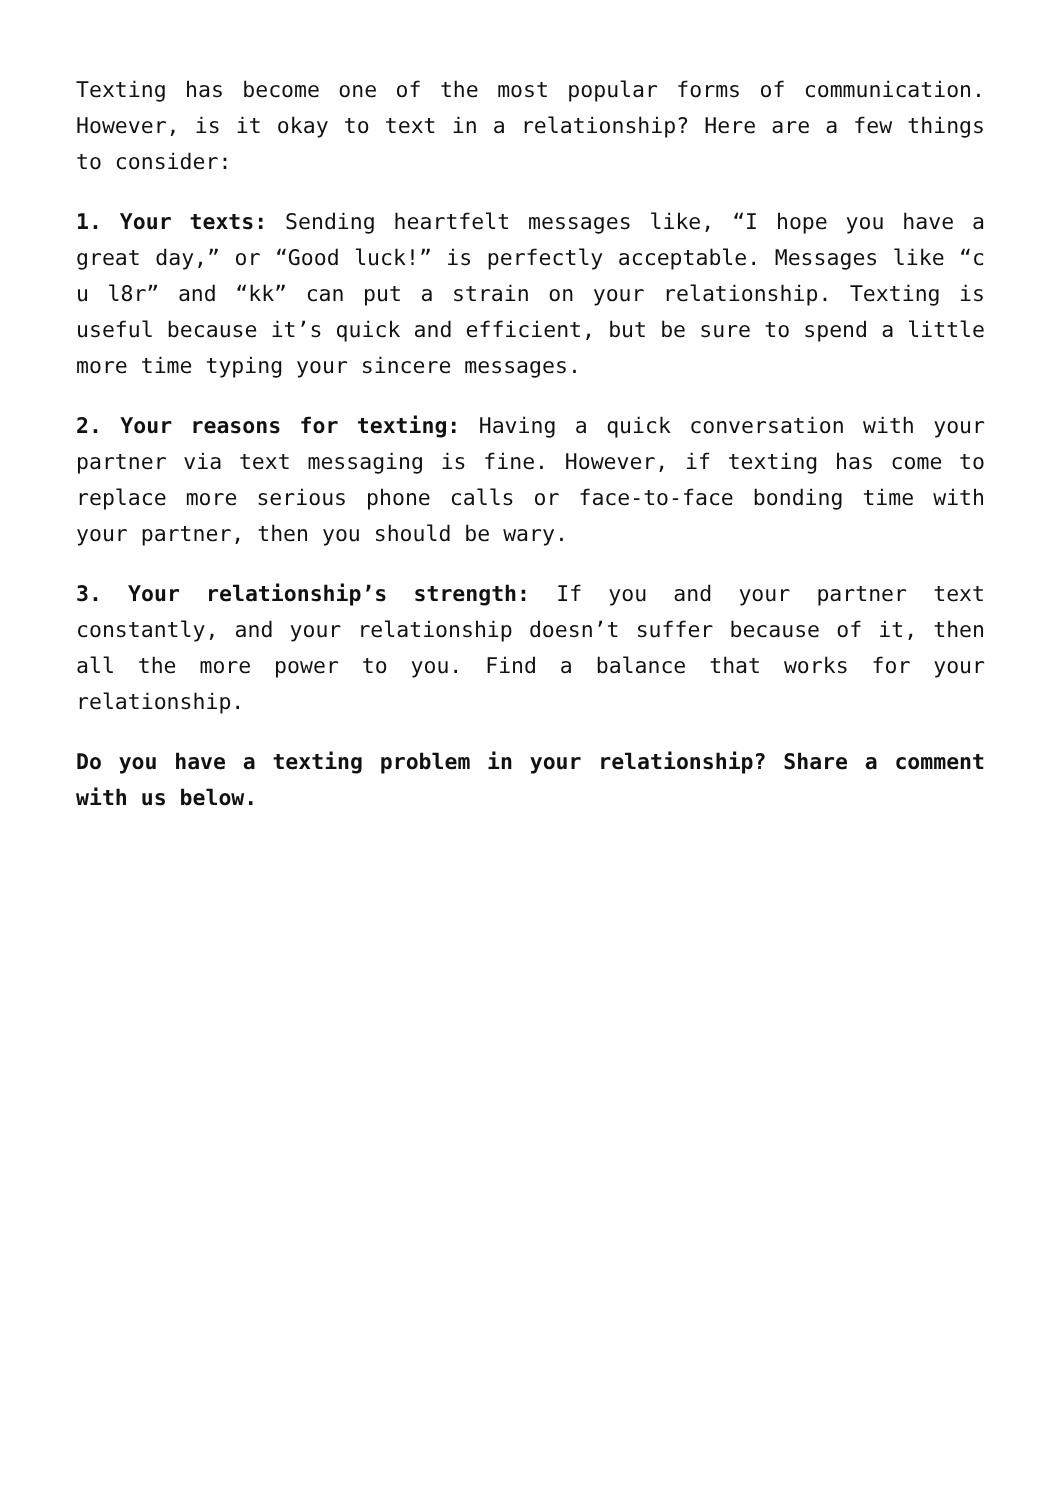Texting has become one of the most popular forms of communication. However, is it okay to text in a relationship? Here are a few things to consider:
1. Your texts: Sending heartfelt messages like, “I hope you have a great day,” or “Good luck!” is perfectly acceptable. Messages like “c u l8r” and “kk” can put a strain on your relationship. Texting is useful because it’s quick and efficient, but be sure to spend a little more time typing your sincere messages.
2. Your reasons for texting: Having a quick conversation with your partner via text messaging is fine. However, if texting has come to replace more serious phone calls or face-to-face bonding time with your partner, then you should be wary.
3. Your relationship’s strength: If you and your partner text constantly, and your relationship doesn’t suffer because of it, then all the more power to you. Find a balance that works for your relationship.
Do you have a texting problem in your relationship? Share a comment with us below.